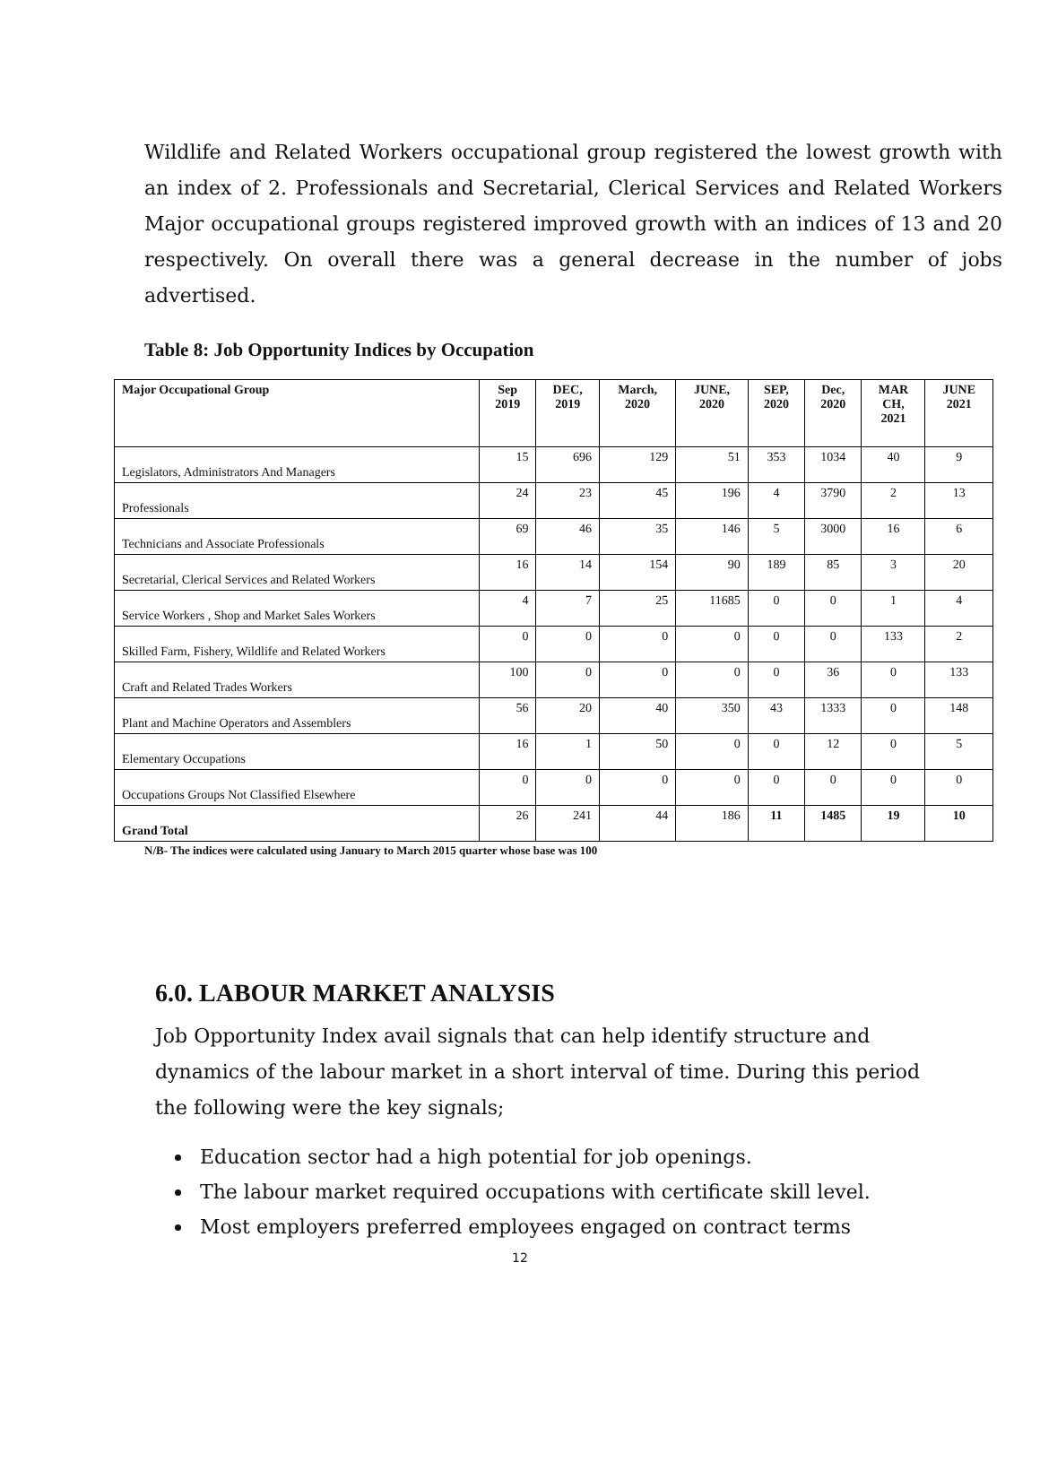Wildlife and Related Workers occupational group registered the lowest growth with an index of 2. Professionals and Secretarial, Clerical Services and Related Workers Major occupational groups registered improved growth with an indices of 13 and 20 respectively. On overall there was a general decrease in the number of jobs advertised.
Table 8: Job Opportunity Indices by Occupation
| Major Occupational Group | Sep 2019 | DEC, 2019 | March, 2020 | JUNE, 2020 | SEP, 2020 | Dec, 2020 | MAR CH, 2021 | JUNE 2021 |
| --- | --- | --- | --- | --- | --- | --- | --- | --- |
| Legislators, Administrators And Managers | 15 | 696 | 129 | 51 | 353 | 1034 | 40 | 9 |
| Professionals | 24 | 23 | 45 | 196 | 4 | 3790 | 2 | 13 |
| Technicians and Associate Professionals | 69 | 46 | 35 | 146 | 5 | 3000 | 16 | 6 |
| Secretarial, Clerical Services and Related Workers | 16 | 14 | 154 | 90 | 189 | 85 | 3 | 20 |
| Service Workers , Shop and Market Sales Workers | 4 | 7 | 25 | 11685 | 0 | 0 | 1 | 4 |
| Skilled Farm, Fishery, Wildlife and Related Workers | 0 | 0 | 0 | 0 | 0 | 0 | 133 | 2 |
| Craft and Related Trades Workers | 100 | 0 | 0 | 0 | 0 | 36 | 0 | 133 |
| Plant and Machine Operators and Assemblers | 56 | 20 | 40 | 350 | 43 | 1333 | 0 | 148 |
| Elementary Occupations | 16 | 1 | 50 | 0 | 0 | 12 | 0 | 5 |
| Occupations Groups Not Classified Elsewhere | 0 | 0 | 0 | 0 | 0 | 0 | 0 | 0 |
| Grand Total | 26 | 241 | 44 | 186 | 11 | 1485 | 19 | 10 |
N/B- The indices were calculated using January to March 2015 quarter whose base was 100
6.0. LABOUR MARKET ANALYSIS
Job Opportunity Index avail signals that can help identify structure and dynamics of the labour market in a short interval of time. During this period the following were the key signals;
Education sector had a high potential for job openings.
The labour market required occupations with certificate skill level.
Most employers preferred employees engaged on contract terms
12